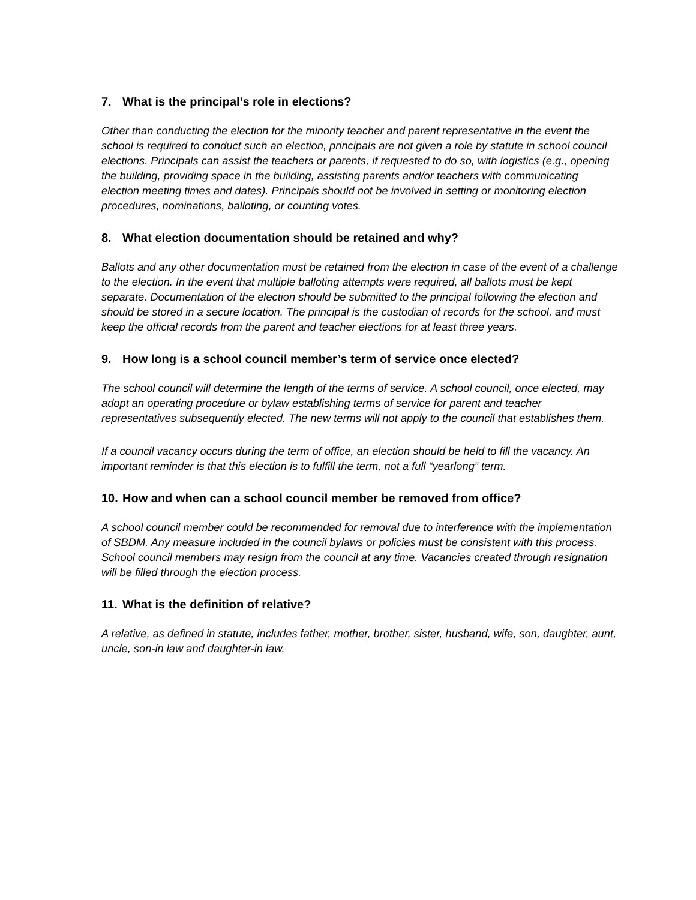7. What is the principal’s role in elections?
Other than conducting the election for the minority teacher and parent representative in the event the school is required to conduct such an election, principals are not given a role by statute in school council elections. Principals can assist the teachers or parents, if requested to do so, with logistics (e.g., opening the building, providing space in the building, assisting parents and/or teachers with communicating election meeting times and dates). Principals should not be involved in setting or monitoring election procedures, nominations, balloting, or counting votes.
8. What election documentation should be retained and why?
Ballots and any other documentation must be retained from the election in case of the event of a challenge to the election. In the event that multiple balloting attempts were required, all ballots must be kept separate. Documentation of the election should be submitted to the principal following the election and should be stored in a secure location. The principal is the custodian of records for the school, and must keep the official records from the parent and teacher elections for at least three years.
9. How long is a school council member’s term of service once elected?
The school council will determine the length of the terms of service. A school council, once elected, may adopt an operating procedure or bylaw establishing terms of service for parent and teacher representatives subsequently elected. The new terms will not apply to the council that establishes them.
If a council vacancy occurs during the term of office, an election should be held to fill the vacancy. An important reminder is that this election is to fulfill the term, not a full “yearlong” term.
10. How and when can a school council member be removed from office?
A school council member could be recommended for removal due to interference with the implementation of SBDM. Any measure included in the council bylaws or policies must be consistent with this process. School council members may resign from the council at any time. Vacancies created through resignation will be filled through the election process.
11. What is the definition of relative?
A relative, as defined in statute, includes father, mother, brother, sister, husband, wife, son, daughter, aunt, uncle, son-in law and daughter-in law.